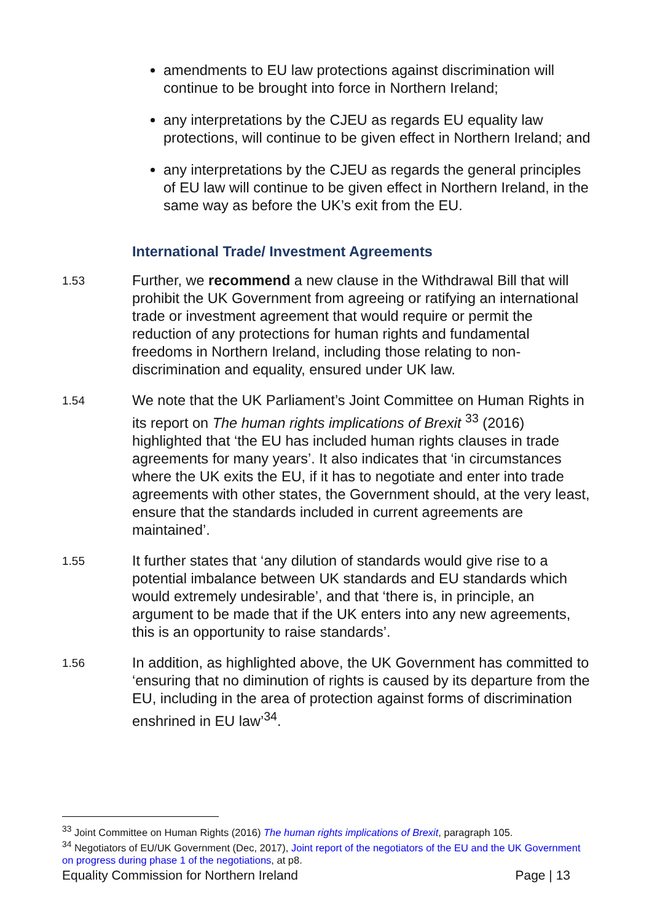amendments to EU law protections against discrimination will continue to be brought into force in Northern Ireland;
any interpretations by the CJEU as regards EU equality law protections, will continue to be given effect in Northern Ireland; and
any interpretations by the CJEU as regards the general principles of EU law will continue to be given effect in Northern Ireland, in the same way as before the UK’s exit from the EU.
International Trade/ Investment Agreements
1.53
Further, we recommend a new clause in the Withdrawal Bill that will prohibit the UK Government from agreeing or ratifying an international trade or investment agreement that would require or permit the reduction of any protections for human rights and fundamental freedoms in Northern Ireland, including those relating to non-discrimination and equality, ensured under UK law.
1.54
We note that the UK Parliament’s Joint Committee on Human Rights in its report on The human rights implications of Brexit <sup>33</sup> (2016) highlighted that ‘the EU has included human rights clauses in trade agreements for many years’. It also indicates that ‘in circumstances where the UK exits the EU, if it has to negotiate and enter into trade agreements with other states, the Government should, at the very least, ensure that the standards included in current agreements are maintained’.
1.55
It further states that ‘any dilution of standards would give rise to a potential imbalance between UK standards and EU standards which would extremely undesirable’, and that ‘there is, in principle, an argument to be made that if the UK enters into any new agreements, this is an opportunity to raise standards’.
1.56
In addition, as highlighted above, the UK Government has committed to ‘ensuring that no diminution of rights is caused by its departure from the EU, including in the area of protection against forms of discrimination enshrined in EU law’<sup>34</sup>.
<sup>33</sup> Joint Committee on Human Rights (2016) The human rights implications of Brexit, paragraph 105.
<sup>34</sup> Negotiators of EU/UK Government (Dec, 2017), Joint report of the negotiators of the EU and the UK Government on progress during phase 1 of the negotiations, at p8.
Equality Commission for Northern Ireland Page | 13